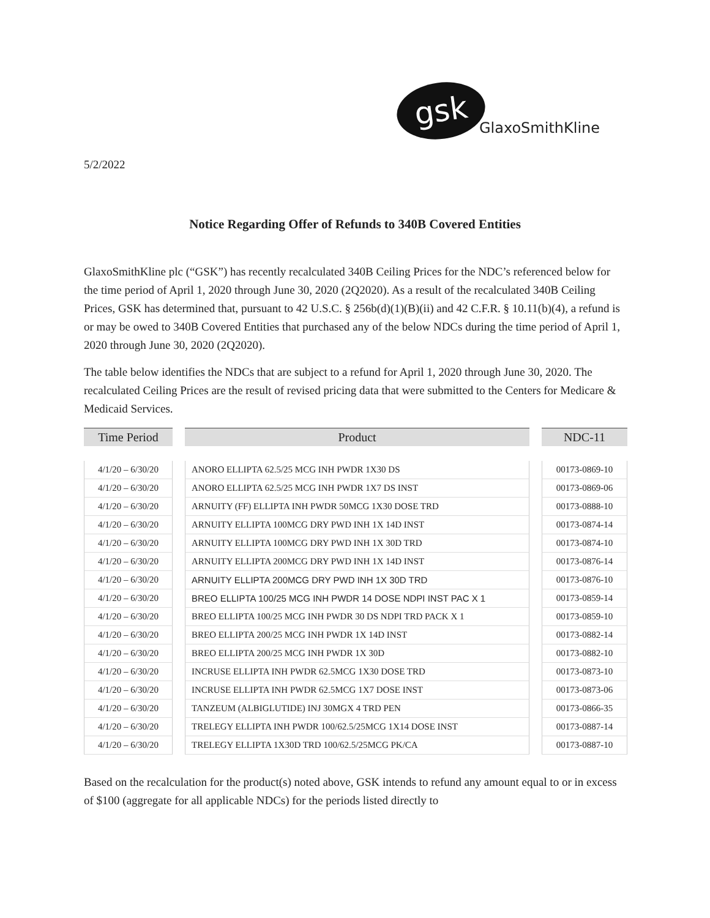gsk
GlaxoSmithKline
5/2/2022
Notice Regarding Offer of Refunds to 340B Covered Entities
GlaxoSmithKline plc (“GSK”) has recently recalculated 340B Ceiling Prices for the NDC’s referenced below for the time period of April 1, 2020 through June 30, 2020 (2Q2020). As a result of the recalculated 340B Ceiling Prices, GSK has determined that, pursuant to 42 U.S.C. § 256b(d)(1)(B)(ii) and 42 C.F.R. § 10.11(b)(4), a refund is or may be owed to 340B Covered Entities that purchased any of the below NDCs during the time period of April 1, 2020 through June 30, 2020 (2Q2020).
The table below identifies the NDCs that are subject to a refund for April 1, 2020 through June 30, 2020. The recalculated Ceiling Prices are the result of revised pricing data that were submitted to the Centers for Medicare & Medicaid Services.
| Time Period | | Product | | NDC-11 |
| --- | --- | --- | --- | --- |
| 4/1/20 – 6/30/20 | | ANORO ELLIPTA 62.5/25 MCG INH PWDR 1X30 DS | | 00173-0869-10 |
| 4/1/20 – 6/30/20 | | ANORO ELLIPTA 62.5/25 MCG INH PWDR 1X7 DS INST | | 00173-0869-06 |
| 4/1/20 – 6/30/20 | | ARNUITY (FF) ELLIPTA INH PWDR 50MCG 1X30 DOSE TRD | | 00173-0888-10 |
| 4/1/20 – 6/30/20 | | ARNUITY ELLIPTA 100MCG DRY PWD INH 1X 14D INST | | 00173-0874-14 |
| 4/1/20 – 6/30/20 | | ARNUITY ELLIPTA 100MCG DRY PWD INH 1X 30D TRD | | 00173-0874-10 |
| 4/1/20 – 6/30/20 | | ARNUITY ELLIPTA 200MCG DRY PWD INH 1X 14D INST | | 00173-0876-14 |
| 4/1/20 – 6/30/20 | | ARNUITY ELLIPTA 200MCG DRY PWD INH 1X 30D TRD | | 00173-0876-10 |
| 4/1/20 – 6/30/20 | | BREO ELLIPTA 100/25 MCG INH PWDR 14 DOSE NDPI INST PAC X 1 | | 00173-0859-14 |
| 4/1/20 – 6/30/20 | | BREO ELLIPTA 100/25 MCG INH PWDR 30 DS NDPI TRD PACK X 1 | | 00173-0859-10 |
| 4/1/20 – 6/30/20 | | BREO ELLIPTA 200/25 MCG INH PWDR 1X 14D INST | | 00173-0882-14 |
| 4/1/20 – 6/30/20 | | BREO ELLIPTA 200/25 MCG INH PWDR 1X 30D | | 00173-0882-10 |
| 4/1/20 – 6/30/20 | | INCRUSE ELLIPTA INH PWDR 62.5MCG 1X30 DOSE TRD | | 00173-0873-10 |
| 4/1/20 – 6/30/20 | | INCRUSE ELLIPTA INH PWDR 62.5MCG 1X7 DOSE INST | | 00173-0873-06 |
| 4/1/20 – 6/30/20 | | TANZEUM (ALBIGLUTIDE) INJ 30MGX 4 TRD PEN | | 00173-0866-35 |
| 4/1/20 – 6/30/20 | | TRELEGY ELLIPTA INH PWDR 100/62.5/25MCG 1X14 DOSE INST | | 00173-0887-14 |
| 4/1/20 – 6/30/20 | | TRELEGY ELLIPTA 1X30D TRD 100/62.5/25MCG PK/CA | | 00173-0887-10 |
Based on the recalculation for the product(s) noted above, GSK intends to refund any amount equal to or in excess of $100 (aggregate for all applicable NDCs) for the periods listed directly to